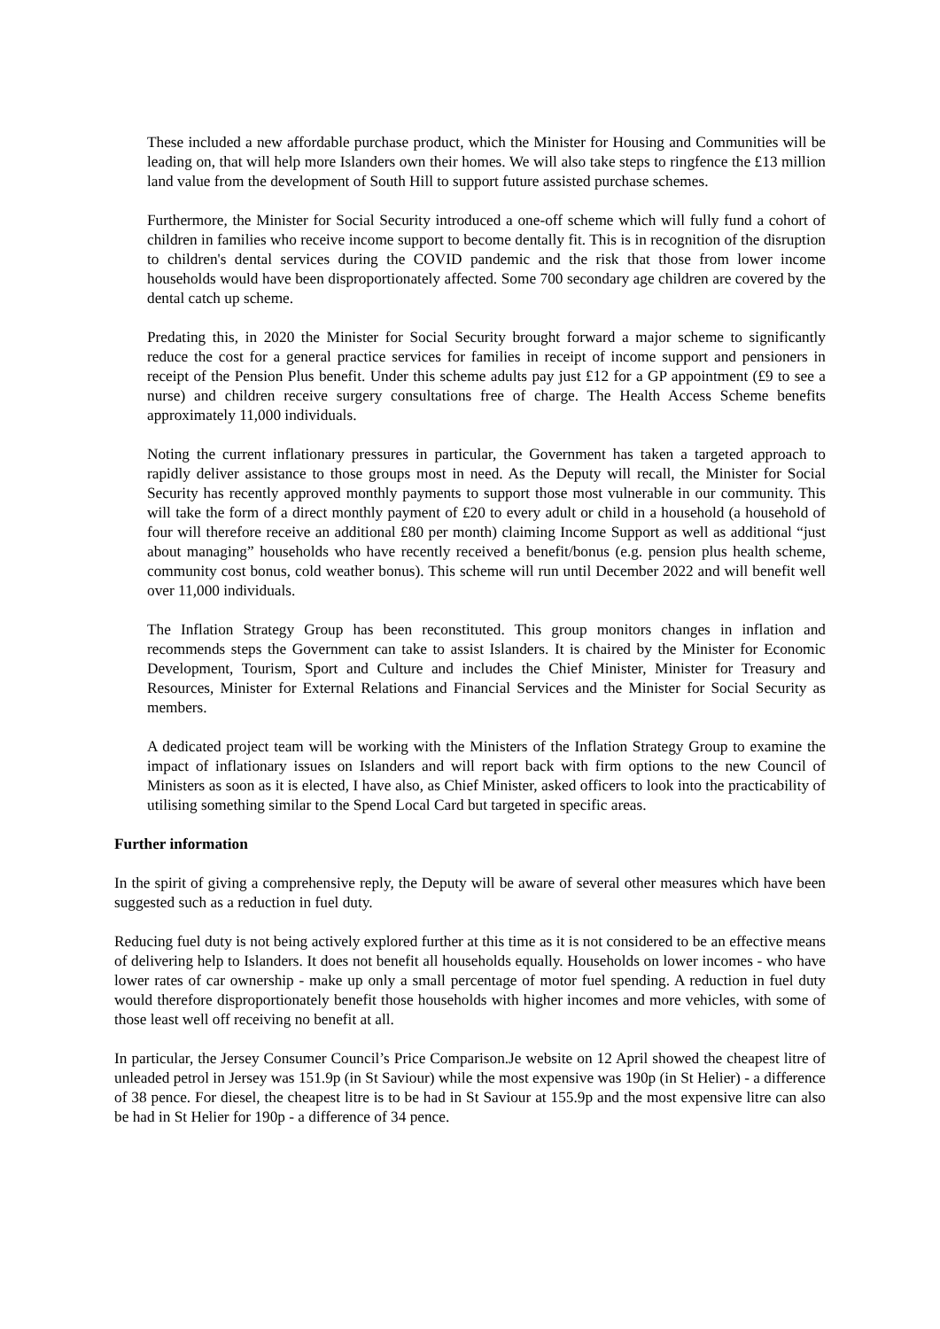These included a new affordable purchase product, which the Minister for Housing and Communities will be leading on, that will help more Islanders own their homes. We will also take steps to ringfence the £13 million land value from the development of South Hill to support future assisted purchase schemes.
Furthermore, the Minister for Social Security introduced a one-off scheme which will fully fund a cohort of children in families who receive income support to become dentally fit. This is in recognition of the disruption to children's dental services during the COVID pandemic and the risk that those from lower income households would have been disproportionately affected. Some 700 secondary age children are covered by the dental catch up scheme.
Predating this, in 2020 the Minister for Social Security brought forward a major scheme to significantly reduce the cost for a general practice services for families in receipt of income support and pensioners in receipt of the Pension Plus benefit. Under this scheme adults pay just £12 for a GP appointment (£9 to see a nurse) and children receive surgery consultations free of charge. The Health Access Scheme benefits approximately 11,000 individuals.
Noting the current inflationary pressures in particular, the Government has taken a targeted approach to rapidly deliver assistance to those groups most in need. As the Deputy will recall, the Minister for Social Security has recently approved monthly payments to support those most vulnerable in our community. This will take the form of a direct monthly payment of £20 to every adult or child in a household (a household of four will therefore receive an additional £80 per month) claiming Income Support as well as additional “just about managing” households who have recently received a benefit/bonus (e.g. pension plus health scheme, community cost bonus, cold weather bonus). This scheme will run until December 2022 and will benefit well over 11,000 individuals.
The Inflation Strategy Group has been reconstituted. This group monitors changes in inflation and recommends steps the Government can take to assist Islanders. It is chaired by the Minister for Economic Development, Tourism, Sport and Culture and includes the Chief Minister, Minister for Treasury and Resources, Minister for External Relations and Financial Services and the Minister for Social Security as members.
A dedicated project team will be working with the Ministers of the Inflation Strategy Group to examine the impact of inflationary issues on Islanders and will report back with firm options to the new Council of Ministers as soon as it is elected, I have also, as Chief Minister, asked officers to look into the practicability of utilising something similar to the Spend Local Card but targeted in specific areas.
Further information
In the spirit of giving a comprehensive reply, the Deputy will be aware of several other measures which have been suggested such as a reduction in fuel duty.
Reducing fuel duty is not being actively explored further at this time as it is not considered to be an effective means of delivering help to Islanders. It does not benefit all households equally. Households on lower incomes - who have lower rates of car ownership - make up only a small percentage of motor fuel spending. A reduction in fuel duty would therefore disproportionately benefit those households with higher incomes and more vehicles, with some of those least well off receiving no benefit at all.
In particular, the Jersey Consumer Council’s Price Comparison.Je website on 12 April showed the cheapest litre of unleaded petrol in Jersey was 151.9p (in St Saviour) while the most expensive was 190p (in St Helier) - a difference of 38 pence. For diesel, the cheapest litre is to be had in St Saviour at 155.9p and the most expensive litre can also be had in St Helier for 190p - a difference of 34 pence.